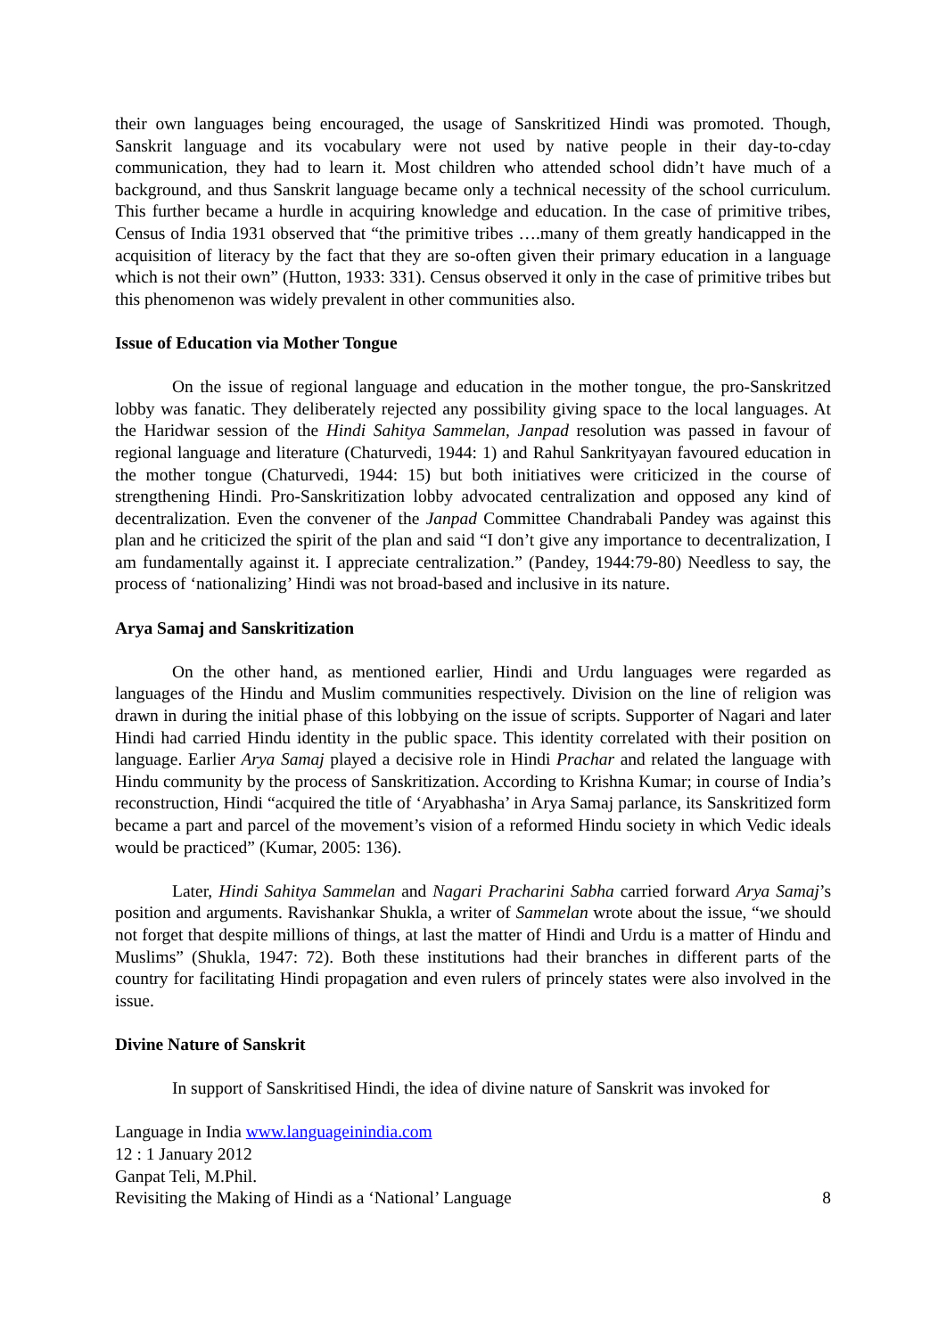their own languages being encouraged, the usage of Sanskritized Hindi was promoted. Though, Sanskrit language and its vocabulary were not used by native people in their day-to-cday communication, they had to learn it. Most children who attended school didn’t have much of a background, and thus Sanskrit language became only a technical necessity of the school curriculum. This further became a hurdle in acquiring knowledge and education. In the case of primitive tribes, Census of India 1931 observed that “the primitive tribes ….many of them greatly handicapped in the acquisition of literacy by the fact that they are so-often given their primary education in a language which is not their own” (Hutton, 1933: 331). Census observed it only in the case of primitive tribes but this phenomenon was widely prevalent in other communities also.
Issue of Education via Mother Tongue
On the issue of regional language and education in the mother tongue, the pro-Sanskritzed lobby was fanatic. They deliberately rejected any possibility giving space to the local languages. At the Haridwar session of the Hindi Sahitya Sammelan, Janpad resolution was passed in favour of regional language and literature (Chaturvedi, 1944: 1) and Rahul Sankrityayan favoured education in the mother tongue (Chaturvedi, 1944: 15) but both initiatives were criticized in the course of strengthening Hindi. Pro-Sanskritization lobby advocated centralization and opposed any kind of decentralization. Even the convener of the Janpad Committee Chandrabali Pandey was against this plan and he criticized the spirit of the plan and said “I don’t give any importance to decentralization, I am fundamentally against it. I appreciate centralization.” (Pandey, 1944:79-80) Needless to say, the process of ‘nationalizing’ Hindi was not broad-based and inclusive in its nature.
Arya Samaj and Sanskritization
On the other hand, as mentioned earlier, Hindi and Urdu languages were regarded as languages of the Hindu and Muslim communities respectively. Division on the line of religion was drawn in during the initial phase of this lobbying on the issue of scripts. Supporter of Nagari and later Hindi had carried Hindu identity in the public space. This identity correlated with their position on language. Earlier Arya Samaj played a decisive role in Hindi Prachar and related the language with Hindu community by the process of Sanskritization. According to Krishna Kumar; in course of India’s reconstruction, Hindi “acquired the title of ‘Aryabhasha’ in Arya Samaj parlance, its Sanskritized form became a part and parcel of the movement’s vision of a reformed Hindu society in which Vedic ideals would be practiced” (Kumar, 2005: 136).
Later, Hindi Sahitya Sammelan and Nagari Pracharini Sabha carried forward Arya Samaj’s position and arguments. Ravishankar Shukla, a writer of Sammelan wrote about the issue, “we should not forget that despite millions of things, at last the matter of Hindi and Urdu is a matter of Hindu and Muslims” (Shukla, 1947: 72). Both these institutions had their branches in different parts of the country for facilitating Hindi propagation and even rulers of princely states were also involved in the issue.
Divine Nature of Sanskrit
In support of Sanskritised Hindi, the idea of divine nature of Sanskrit was invoked for
Language in India www.languageinindia.com
12 : 1 January 2012
Ganpat Teli, M.Phil.
Revisiting the Making of Hindi as a ‘National’ Language 8